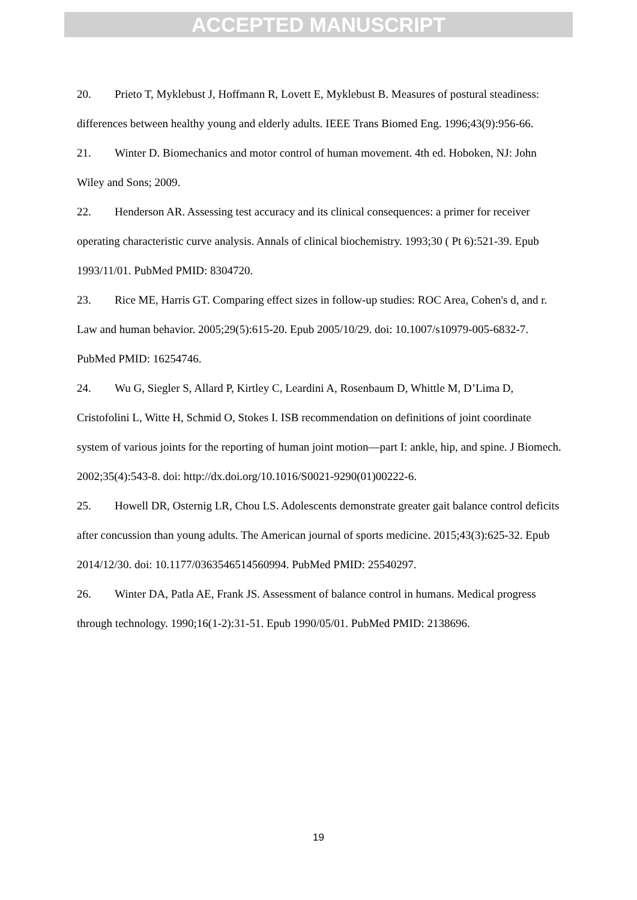ACCEPTED MANUSCRIPT
20. Prieto T, Myklebust J, Hoffmann R, Lovett E, Myklebust B. Measures of postural steadiness: differences between healthy young and elderly adults. IEEE Trans Biomed Eng. 1996;43(9):956-66.
21. Winter D. Biomechanics and motor control of human movement. 4th ed. Hoboken, NJ: John Wiley and Sons; 2009.
22. Henderson AR. Assessing test accuracy and its clinical consequences: a primer for receiver operating characteristic curve analysis. Annals of clinical biochemistry. 1993;30 ( Pt 6):521-39. Epub 1993/11/01. PubMed PMID: 8304720.
23. Rice ME, Harris GT. Comparing effect sizes in follow-up studies: ROC Area, Cohen's d, and r. Law and human behavior. 2005;29(5):615-20. Epub 2005/10/29. doi: 10.1007/s10979-005-6832-7. PubMed PMID: 16254746.
24. Wu G, Siegler S, Allard P, Kirtley C, Leardini A, Rosenbaum D, Whittle M, D’Lima D, Cristofolini L, Witte H, Schmid O, Stokes I. ISB recommendation on definitions of joint coordinate system of various joints for the reporting of human joint motion—part I: ankle, hip, and spine. J Biomech. 2002;35(4):543-8. doi: http://dx.doi.org/10.1016/S0021-9290(01)00222-6.
25. Howell DR, Osternig LR, Chou LS. Adolescents demonstrate greater gait balance control deficits after concussion than young adults. The American journal of sports medicine. 2015;43(3):625-32. Epub 2014/12/30. doi: 10.1177/0363546514560994. PubMed PMID: 25540297.
26. Winter DA, Patla AE, Frank JS. Assessment of balance control in humans. Medical progress through technology. 1990;16(1-2):31-51. Epub 1990/05/01. PubMed PMID: 2138696.
19